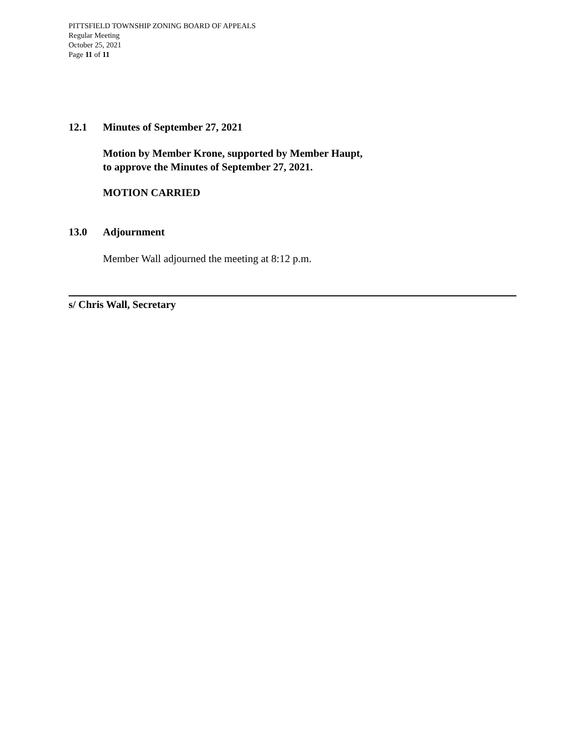PITTSFIELD TOWNSHIP ZONING BOARD OF APPEALS
Regular Meeting
October 25, 2021
Page 11 of 11
12.1 Minutes of September 27, 2021
Motion by Member Krone, supported by Member Haupt,
to approve the Minutes of September 27, 2021.
MOTION CARRIED
13.0 Adjournment
Member Wall adjourned the meeting at 8:12 p.m.
s/ Chris Wall, Secretary